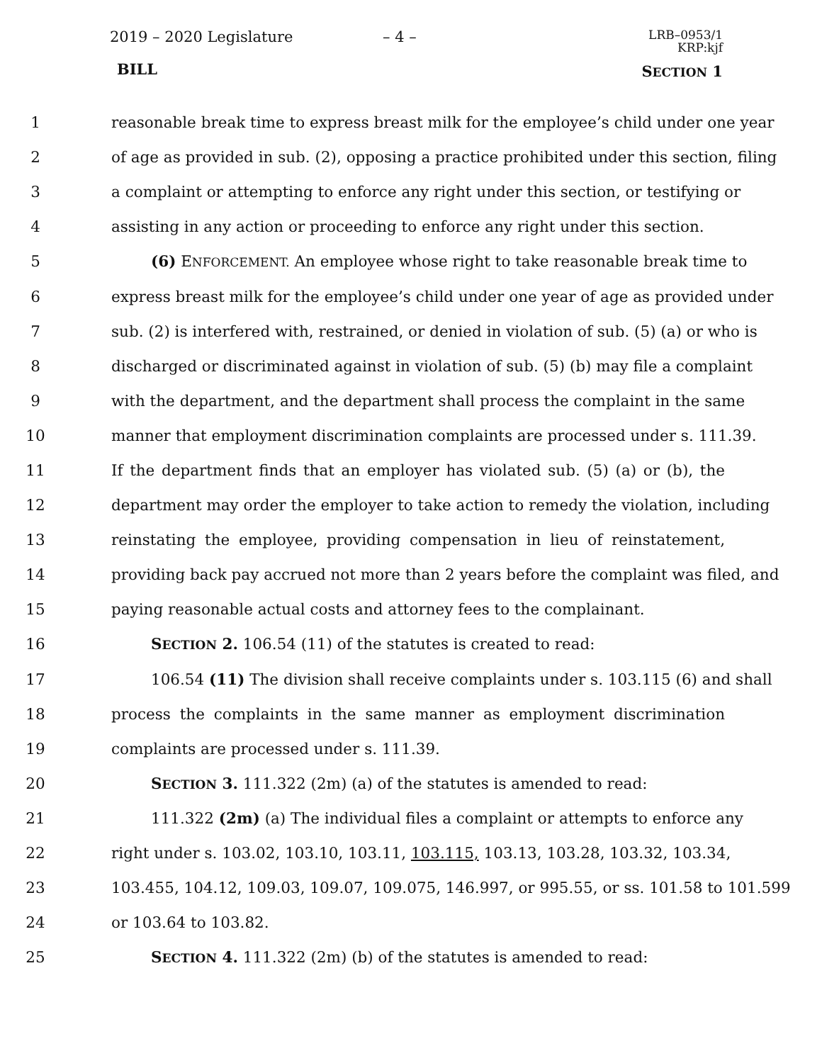2019 – 2020 Legislature – 4 –
LRB–0953/1
KRP:kjf
BILL SECTION 1
1 reasonable break time to express breast milk for the employee’s child under one year
2 of age as provided in sub. (2), opposing a practice prohibited under this section, filing
3 a complaint or attempting to enforce any right under this section, or testifying or
4 assisting in any action or proceeding to enforce any right under this section.
5 (6) ENFORCEMENT. An employee whose right to take reasonable break time to
6 express breast milk for the employee’s child under one year of age as provided under
7 sub. (2) is interfered with, restrained, or denied in violation of sub. (5) (a) or who is
8 discharged or discriminated against in violation of sub. (5) (b) may file a complaint
9 with the department, and the department shall process the complaint in the same
10 manner that employment discrimination complaints are processed under s. 111.39.
11 If the department finds that an employer has violated sub. (5) (a) or (b), the
12 department may order the employer to take action to remedy the violation, including
13 reinstating the employee, providing compensation in lieu of reinstatement,
14 providing back pay accrued not more than 2 years before the complaint was filed, and
15 paying reasonable actual costs and attorney fees to the complainant.
16 SECTION 2. 106.54 (11) of the statutes is created to read:
17 106.54 (11) The division shall receive complaints under s. 103.115 (6) and shall
18 process the complaints in the same manner as employment discrimination
19 complaints are processed under s. 111.39.
20 SECTION 3. 111.322 (2m) (a) of the statutes is amended to read:
21 111.322 (2m) (a) The individual files a complaint or attempts to enforce any
22 right under s. 103.02, 103.10, 103.11, 103.115, 103.13, 103.28, 103.32, 103.34,
23 103.455, 104.12, 109.03, 109.07, 109.075, 146.997, or 995.55, or ss. 101.58 to 101.599
24 or 103.64 to 103.82.
25 SECTION 4. 111.322 (2m) (b) of the statutes is amended to read: